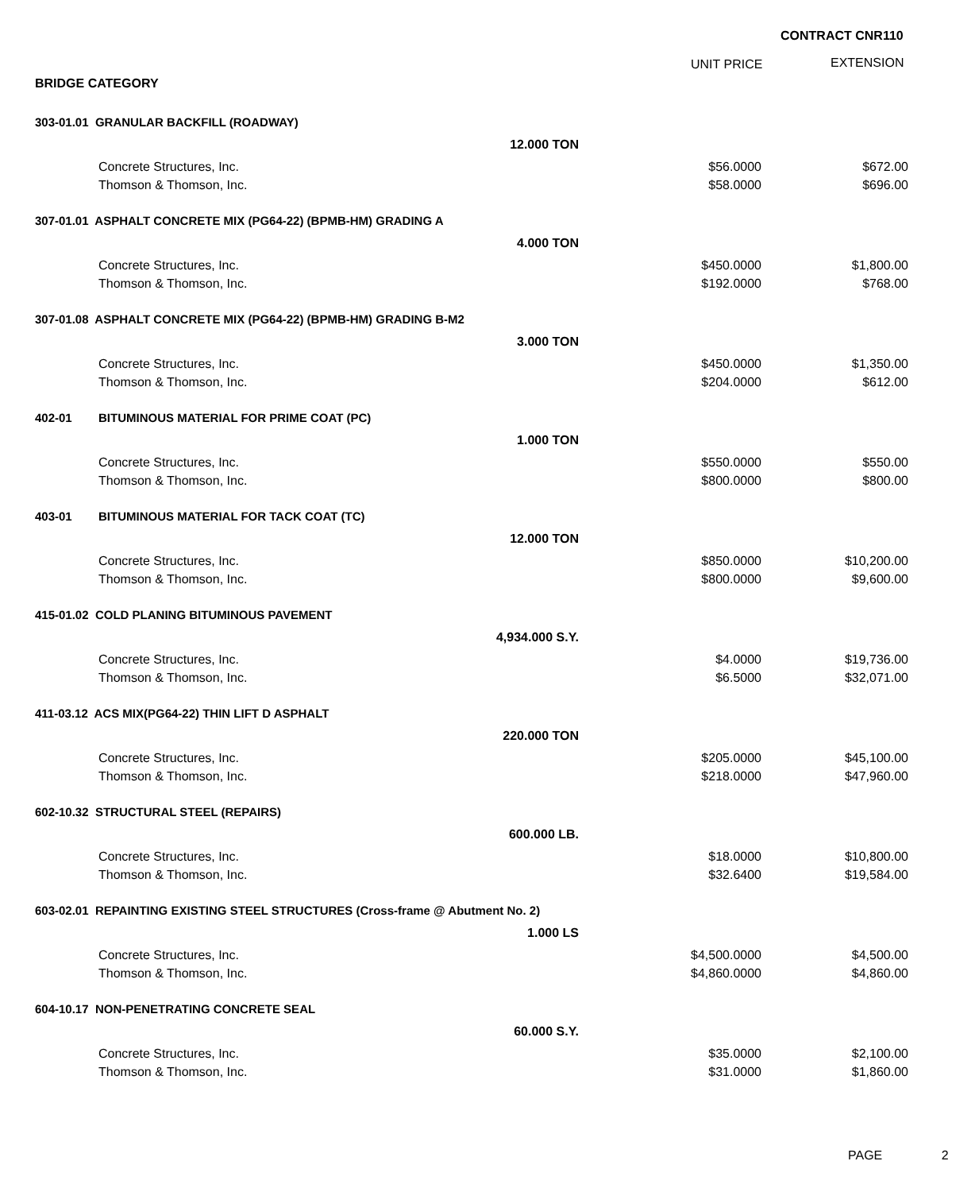CONTRACT CNR110
UNIT PRICE EXTENSION
BRIDGE CATEGORY
| 303-01.01 GRANULAR BACKFILL (ROADWAY) | | | |
| | 12.000 TON | | |
| | Concrete Structures, Inc. | $56.0000 | $672.00 |
| | Thomson & Thomson, Inc. | $58.0000 | $696.00 |
| 307-01.01 ASPHALT CONCRETE MIX (PG64-22) (BPMB-HM) GRADING A | | | |
| | 4.000 TON | | |
| | Concrete Structures, Inc. | $450.0000 | $1,800.00 |
| | Thomson & Thomson, Inc. | $192.0000 | $768.00 |
| 307-01.08 ASPHALT CONCRETE MIX (PG64-22) (BPMB-HM) GRADING B-M2 | | | |
| | 3.000 TON | | |
| | Concrete Structures, Inc. | $450.0000 | $1,350.00 |
| | Thomson & Thomson, Inc. | $204.0000 | $612.00 |
| 402-01 | BITUMINOUS MATERIAL FOR PRIME COAT (PC) | | |
| | 1.000 TON | | |
| | Concrete Structures, Inc. | $550.0000 | $550.00 |
| | Thomson & Thomson, Inc. | $800.0000 | $800.00 |
| 403-01 | BITUMINOUS MATERIAL FOR TACK COAT (TC) | | |
| | 12.000 TON | | |
| | Concrete Structures, Inc. | $850.0000 | $10,200.00 |
| | Thomson & Thomson, Inc. | $800.0000 | $9,600.00 |
| 415-01.02 COLD PLANING BITUMINOUS PAVEMENT | | | |
| | 4,934.000 S.Y. | | |
| | Concrete Structures, Inc. | $4.0000 | $19,736.00 |
| | Thomson & Thomson, Inc. | $6.5000 | $32,071.00 |
| 411-03.12 ACS MIX(PG64-22) THIN LIFT D ASPHALT | | | |
| | 220.000 TON | | |
| | Concrete Structures, Inc. | $205.0000 | $45,100.00 |
| | Thomson & Thomson, Inc. | $218.0000 | $47,960.00 |
| 602-10.32 STRUCTURAL STEEL (REPAIRS) | | | |
| | 600.000 LB. | | |
| | Concrete Structures, Inc. | $18.0000 | $10,800.00 |
| | Thomson & Thomson, Inc. | $32.6400 | $19,584.00 |
| 603-02.01 REPAINTING EXISTING STEEL STRUCTURES (Cross-frame @ Abutment No. 2) | | | |
| | 1.000 LS | | |
| | Concrete Structures, Inc. | $4,500.0000 | $4,500.00 |
| | Thomson & Thomson, Inc. | $4,860.0000 | $4,860.00 |
| 604-10.17 NON-PENETRATING CONCRETE SEAL | | | |
| | 60.000 S.Y. | | |
| | Concrete Structures, Inc. | $35.0000 | $2,100.00 |
| | Thomson & Thomson, Inc. | $31.0000 | $1,860.00 |
PAGE 2